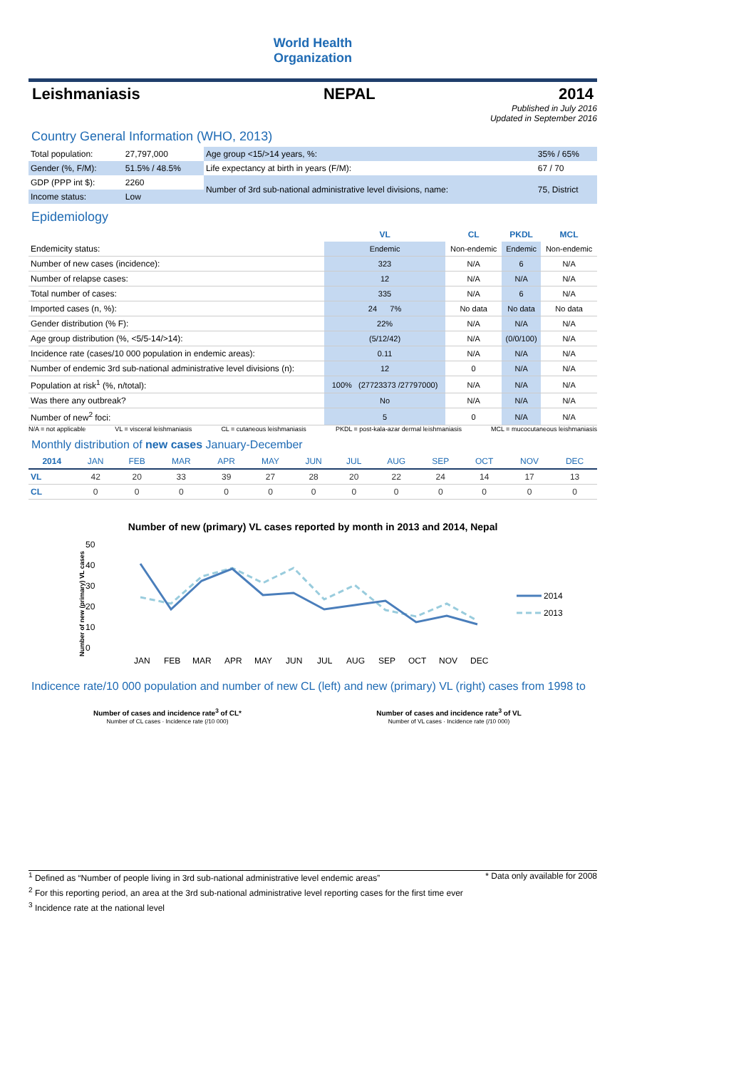World Health
Organization
Leishmaniasis NEPAL 2014
Published in July 2016
Updated in September 2016
Country General Information (WHO, 2013)
| Total population: | 27,797,000 | Age group <15/>14 years, %: | 35% / 65% |
| Gender (%, F/M): | 51.5% / 48.5% | Life expectancy at birth in years (F/M): | 67 / 70 |
| GDP (PPP int $): | 2260 | Number of 3rd sub-national administrative level divisions, name: | 75, District |
| Income status: | Low | | |
Epidemiology
| | VL | CL | PKDL | MCL |
| --- | --- | --- | --- | --- |
| Endemicity status: | Endemic | Non-endemic | Endemic | Non-endemic |
| Number of new cases (incidence): | 323 | N/A | 6 | N/A |
| Number of relapse cases: | 12 | N/A | N/A | N/A |
| Total number of cases: | 335 | N/A | 6 | N/A |
| Imported cases (n, %): | 24 7% | No data | No data | No data |
| Gender distribution (% F): | 22% | N/A | N/A | N/A |
| Age group distribution (%, <5/5-14/>14): | (5/12/42) | N/A | (0/0/100) | N/A |
| Incidence rate (cases/10 000 population in endemic areas): | 0.11 | N/A | N/A | N/A |
| Number of endemic 3rd sub-national administrative level divisions (n): | 12 | 0 | N/A | N/A |
| Population at risk<sup>1</sup> (%, n/total): | 100% (27723373 /27797000) | N/A | N/A | N/A |
| Was there any outbreak? | No | N/A | N/A | N/A |
| Number of new<sup>2</sup> foci: | 5 | 0 | N/A | N/A |
N/A = not applicable VL = visceral leishmaniasis CL = cutaneous leishmaniasis PKDL = post-kala-azar dermal leishmaniasis MCL = mucocutaneous leishmaniasis
Monthly distribution of new cases January-December
| 2014 | JAN | FEB | MAR | APR | MAY | JUN | JUL | AUG | SEP | OCT | NOV | DEC |
| --- | --- | --- | --- | --- | --- | --- | --- | --- | --- | --- | --- | --- |
| VL | 42 | 20 | 33 | 39 | 27 | 28 | 20 | 22 | 24 | 14 | 17 | 13 |
| CL | 0 | 0 | 0 | 0 | 0 | 0 | 0 | 0 | 0 | 0 | 0 | 0 |
Number of new (primary) VL cases reported by month in 2013 and 2014, Nepal
50
40
30
20
10
0
JAN
FEB
MAR
APR
MAY
JUN
JUL
AUG
SEP
OCT
NOV
DEC
2014
2013
Number of new (primary) VL cases
Indicence rate/10 000 population and number of new CL (left) and new (primary) VL (right) cases from 1998 to
Number of cases and incidence rate<sup>3</sup> of CL*
Number of CL cases · Incidence rate (/10 000)
Number of cases and incidence rate<sup>3</sup> of VL
Number of VL cases · Incidence rate (/10 000)
<sup>1</sup> Defined as “Number of people living in 3rd sub-national administrative level endemic areas” * Data only available for 2008
<sup>2</sup> For this reporting period, an area at the 3rd sub-national administrative level reporting cases for the first time ever
<sup>3</sup> Incidence rate at the national level